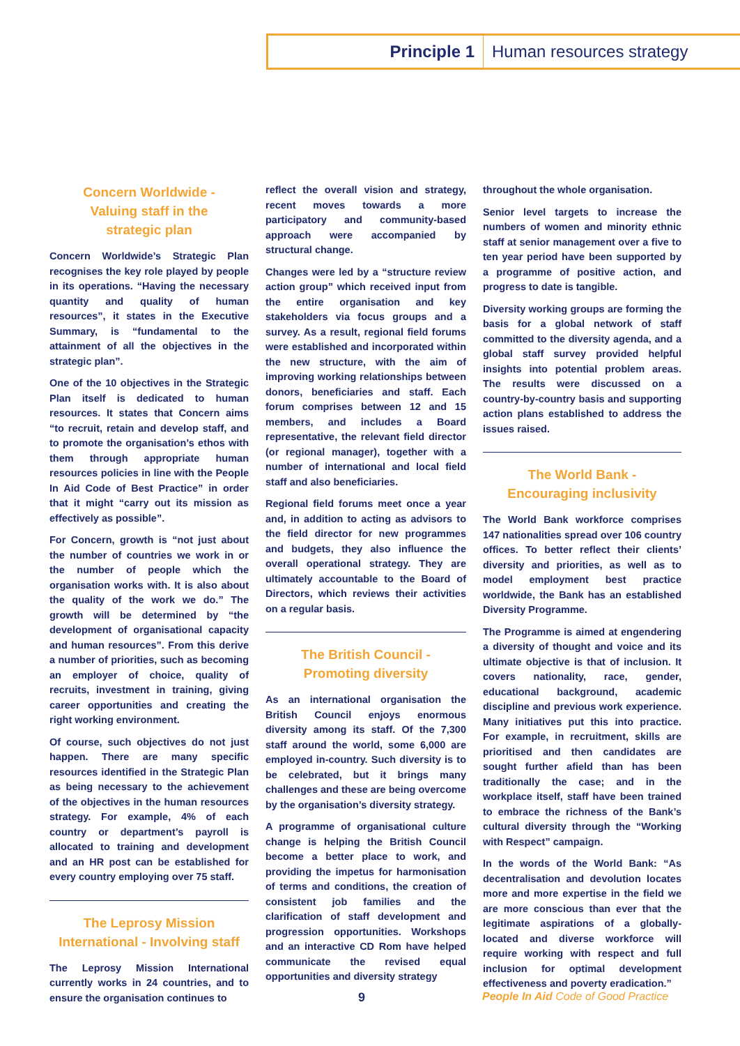Principle 1
Human resources strategy
Concern Worldwide -
Valuing staff in the
strategic plan
Concern Worldwide’s Strategic Plan recognises the key role played by people in its operations. “Having the necessary quantity and quality of human resources”, it states in the Executive Summary, is “fundamental to the attainment of all the objectives in the strategic plan”.
One of the 10 objectives in the Strategic Plan itself is dedicated to human resources. It states that Concern aims “to recruit, retain and develop staff, and to promote the organisation’s ethos with them through appropriate human resources policies in line with the People In Aid Code of Best Practice” in order that it might “carry out its mission as effectively as possible”.
For Concern, growth is “not just about the number of countries we work in or the number of people which the organisation works with. It is also about the quality of the work we do.” The growth will be determined by “the development of organisational capacity and human resources”. From this derive a number of priorities, such as becoming an employer of choice, quality of recruits, investment in training, giving career opportunities and creating the right working environment.
Of course, such objectives do not just happen. There are many specific resources identified in the Strategic Plan as being necessary to the achievement of the objectives in the human resources strategy. For example, 4% of each country or department’s payroll is allocated to training and development and an HR post can be established for every country employing over 75 staff.
The Leprosy Mission
International - Involving staff
The Leprosy Mission International currently works in 24 countries, and to ensure the organisation continues to
reflect the overall vision and strategy, recent moves towards a more participatory and community-based approach were accompanied by structural change.
Changes were led by a “structure review action group” which received input from the entire organisation and key stakeholders via focus groups and a survey. As a result, regional field forums were established and incorporated within the new structure, with the aim of improving working relationships between donors, beneficiaries and staff. Each forum comprises between 12 and 15 members, and includes a Board representative, the relevant field director (or regional manager), together with a number of international and local field staff and also beneficiaries.
Regional field forums meet once a year and, in addition to acting as advisors to the field director for new programmes and budgets, they also influence the overall operational strategy. They are ultimately accountable to the Board of Directors, which reviews their activities on a regular basis.
The British Council -
Promoting diversity
As an international organisation the British Council enjoys enormous diversity among its staff. Of the 7,300 staff around the world, some 6,000 are employed in-country. Such diversity is to be celebrated, but it brings many challenges and these are being overcome by the organisation’s diversity strategy.
A programme of organisational culture change is helping the British Council become a better place to work, and providing the impetus for harmonisation of terms and conditions, the creation of consistent job families and the clarification of staff development and progression opportunities. Workshops and an interactive CD Rom have helped communicate the revised equal opportunities and diversity strategy
throughout the whole organisation.
Senior level targets to increase the numbers of women and minority ethnic staff at senior management over a five to ten year period have been supported by a programme of positive action, and progress to date is tangible.
Diversity working groups are forming the basis for a global network of staff committed to the diversity agenda, and a global staff survey provided helpful insights into potential problem areas. The results were discussed on a country-by-country basis and supporting action plans established to address the issues raised.
The World Bank -
Encouraging inclusivity
The World Bank workforce comprises 147 nationalities spread over 106 country offices. To better reflect their clients’ diversity and priorities, as well as to model employment best practice worldwide, the Bank has an established Diversity Programme.
The Programme is aimed at engendering a diversity of thought and voice and its ultimate objective is that of inclusion. It covers nationality, race, gender, educational background, academic discipline and previous work experience. Many initiatives put this into practice. For example, in recruitment, skills are prioritised and then candidates are sought further afield than has been traditionally the case; and in the workplace itself, staff have been trained to embrace the richness of the Bank’s cultural diversity through the “Working with Respect” campaign.
In the words of the World Bank: “As decentralisation and devolution locates more and more expertise in the field we are more conscious than ever that the legitimate aspirations of a globally-located and diverse workforce will require working with respect and full inclusion for optimal development effectiveness and poverty eradication.”
9 People In Aid Code of Good Practice